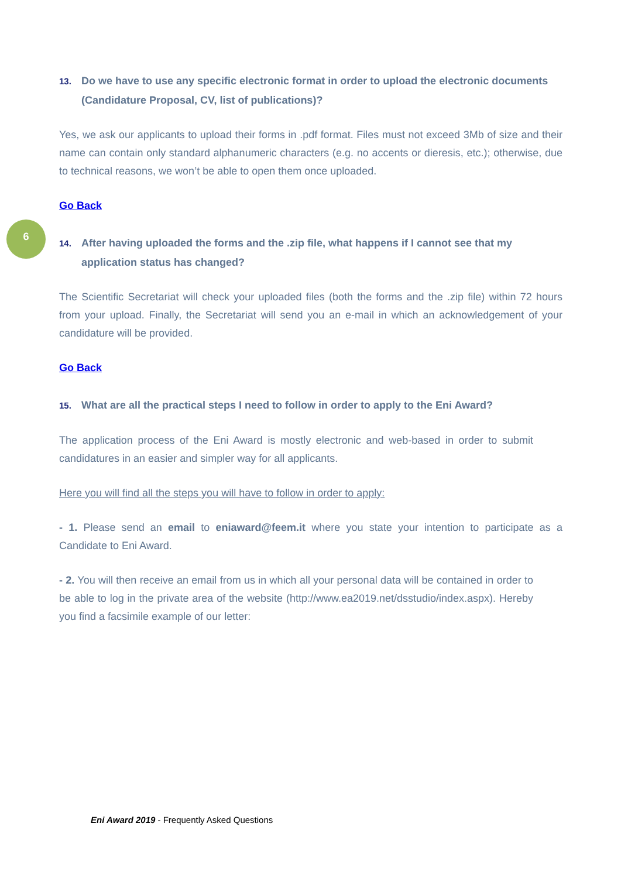6
13. Do we have to use any specific electronic format in order to upload the electronic documents (Candidature Proposal, CV, list of publications)?
Yes, we ask our applicants to upload their forms in .pdf format. Files must not exceed 3Mb of size and their name can contain only standard alphanumeric characters (e.g. no accents or dieresis, etc.); otherwise, due to technical reasons, we won’t be able to open them once uploaded.
Go Back
14. After having uploaded the forms and the .zip file, what happens if I cannot see that my application status has changed?
The Scientific Secretariat will check your uploaded files (both the forms and the .zip file) within 72 hours from your upload. Finally, the Secretariat will send you an e-mail in which an acknowledgement of your candidature will be provided.
Go Back
15. What are all the practical steps I need to follow in order to apply to the Eni Award?
The application process of the Eni Award is mostly electronic and web-based in order to submit candidatures in an easier and simpler way for all applicants.
Here you will find all the steps you will have to follow in order to apply:
- 1. Please send an email to eniaward@feem.it where you state your intention to participate as a Candidate to Eni Award.
- 2. You will then receive an email from us in which all your personal data will be contained in order to be able to log in the private area of the website (http://www.ea2019.net/dsstudio/index.aspx). Hereby you find a facsimile example of our letter:
Eni Award 2019 - Frequently Asked Questions